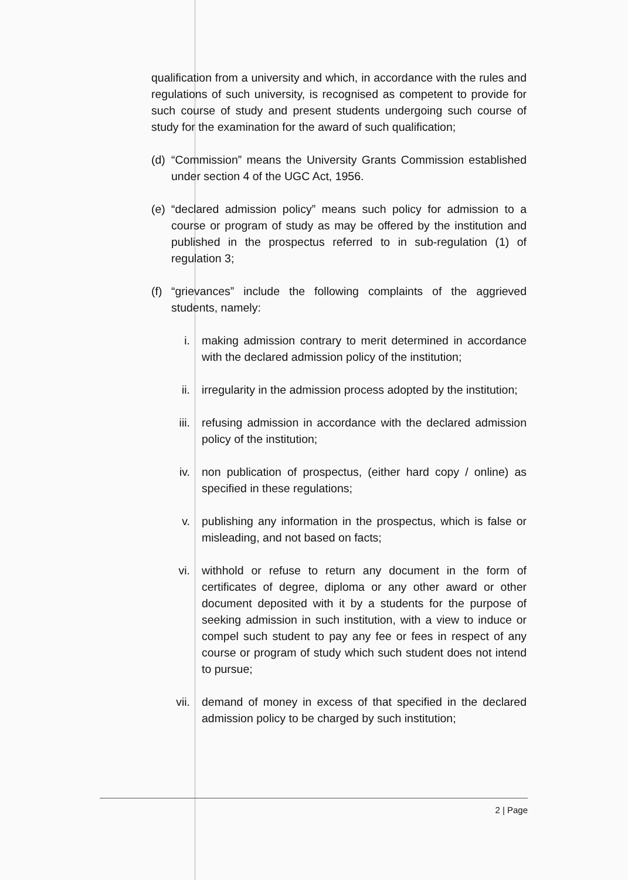qualification from a university and which, in accordance with the rules and regulations of such university, is recognised as competent to provide for such course of study and present students undergoing such course of study for the examination for the award of such qualification;
(d)
“Commission” means the University Grants Commission established under section 4 of the UGC Act, 1956.
(e)
“declared admission policy” means such policy for admission to a course or program of study as may be offered by the institution and published in the prospectus referred to in sub-regulation (1) of regulation 3;
(f)
“grievances” include the following complaints of the aggrieved students, namely:
i. making admission contrary to merit determined in accordance with the declared admission policy of the institution;
ii. irregularity in the admission process adopted by the institution;
iii. refusing admission in accordance with the declared admission policy of the institution;
iv. non publication of prospectus, (either hard copy / online) as specified in these regulations;
v. publishing any information in the prospectus, which is false or misleading, and not based on facts;
vi. withhold or refuse to return any document in the form of certificates of degree, diploma or any other award or other document deposited with it by a students for the purpose of seeking admission in such institution, with a view to induce or compel such student to pay any fee or fees in respect of any course or program of study which such student does not intend to pursue;
vii. demand of money in excess of that specified in the declared admission policy to be charged by such institution;
2 | Page